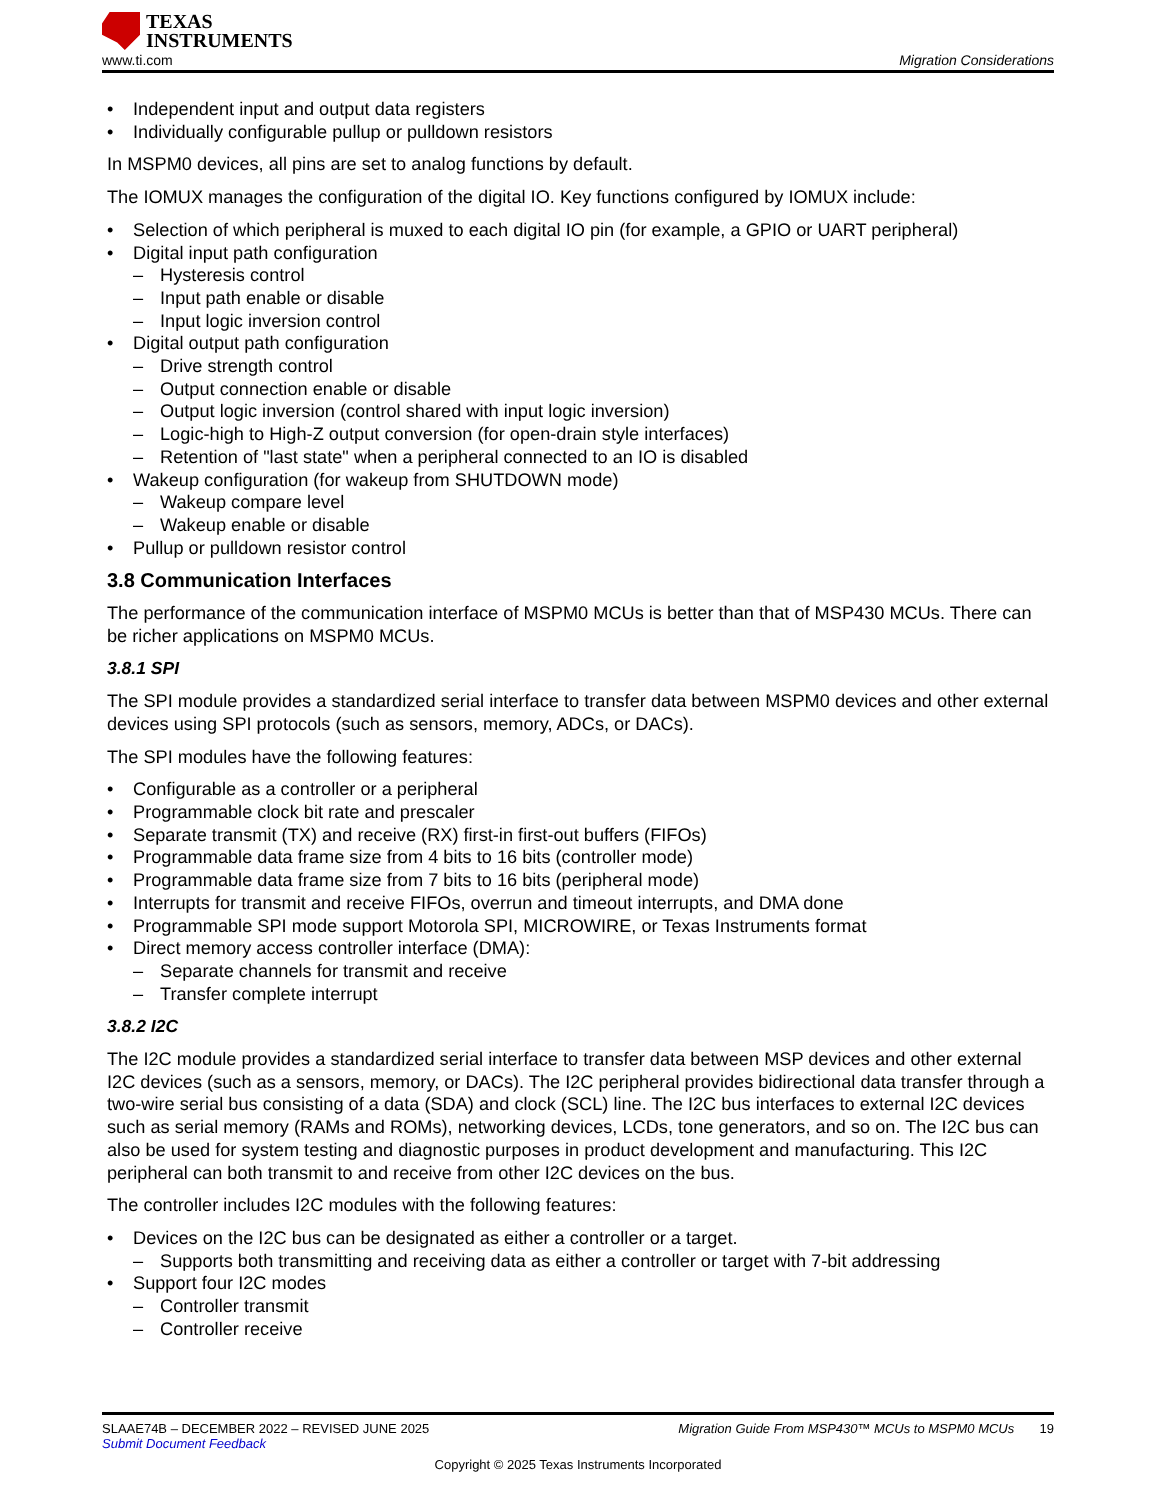TEXAS
INSTRUMENTS
www.ti.com Migration Considerations
• Independent input and output data registers
• Individually configurable pullup or pulldown resistors
In MSPM0 devices, all pins are set to analog functions by default.
The IOMUX manages the configuration of the digital IO. Key functions configured by IOMUX include:
• Selection of which peripheral is muxed to each digital IO pin (for example, a GPIO or UART peripheral)
• Digital input path configuration
– Hysteresis control
– Input path enable or disable
– Input logic inversion control
• Digital output path configuration
– Drive strength control
– Output connection enable or disable
– Output logic inversion (control shared with input logic inversion)
– Logic-high to High-Z output conversion (for open-drain style interfaces)
– Retention of "last state" when a peripheral connected to an IO is disabled
• Wakeup configuration (for wakeup from SHUTDOWN mode)
– Wakeup compare level
– Wakeup enable or disable
• Pullup or pulldown resistor control
3.8 Communication Interfaces
The performance of the communication interface of MSPM0 MCUs is better than that of MSP430 MCUs. There can be richer applications on MSPM0 MCUs.
3.8.1 SPI
The SPI module provides a standardized serial interface to transfer data between MSPM0 devices and other external devices using SPI protocols (such as sensors, memory, ADCs, or DACs).
The SPI modules have the following features:
• Configurable as a controller or a peripheral
• Programmable clock bit rate and prescaler
• Separate transmit (TX) and receive (RX) first-in first-out buffers (FIFOs)
• Programmable data frame size from 4 bits to 16 bits (controller mode)
• Programmable data frame size from 7 bits to 16 bits (peripheral mode)
• Interrupts for transmit and receive FIFOs, overrun and timeout interrupts, and DMA done
• Programmable SPI mode support Motorola SPI, MICROWIRE, or Texas Instruments format
• Direct memory access controller interface (DMA):
– Separate channels for transmit and receive
– Transfer complete interrupt
3.8.2 I2C
The I2C module provides a standardized serial interface to transfer data between MSP devices and other external I2C devices (such as a sensors, memory, or DACs). The I2C peripheral provides bidirectional data transfer through a two-wire serial bus consisting of a data (SDA) and clock (SCL) line. The I2C bus interfaces to external I2C devices such as serial memory (RAMs and ROMs), networking devices, LCDs, tone generators, and so on. The I2C bus can also be used for system testing and diagnostic purposes in product development and manufacturing. This I2C peripheral can both transmit to and receive from other I2C devices on the bus.
The controller includes I2C modules with the following features:
• Devices on the I2C bus can be designated as either a controller or a target.
– Supports both transmitting and receiving data as either a controller or target with 7-bit addressing
• Support four I2C modes
– Controller transmit
– Controller receive
SLAAE74B – DECEMBER 2022 – REVISED JUNE 2025 Migration Guide From MSP430™ MCUs to MSPM0 MCUs 19
Submit Document Feedback
Copyright © 2025 Texas Instruments Incorporated